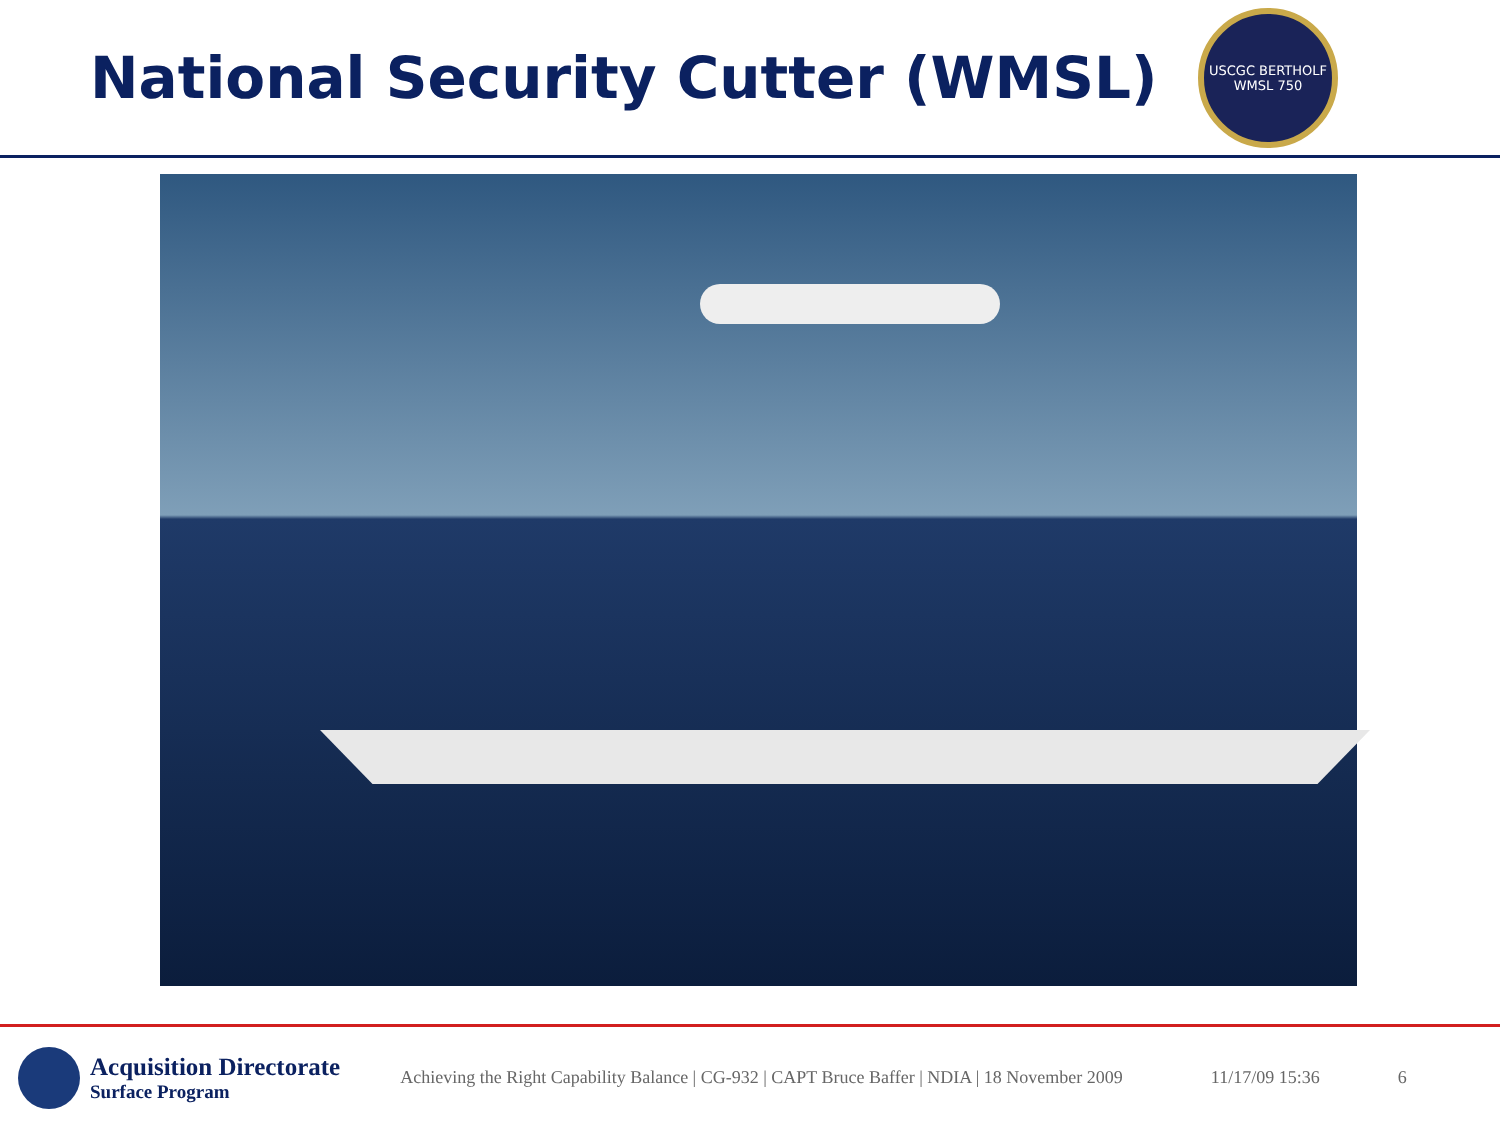National Security Cutter (WMSL)
USCGC BERTHOLF
WMSL 750
Acquisition Directorate
Surface Program
Achieving the Right Capability Balance | CG-932 | CAPT Bruce Baffer | NDIA | 18 November 2009
11/17/09 15:36 6